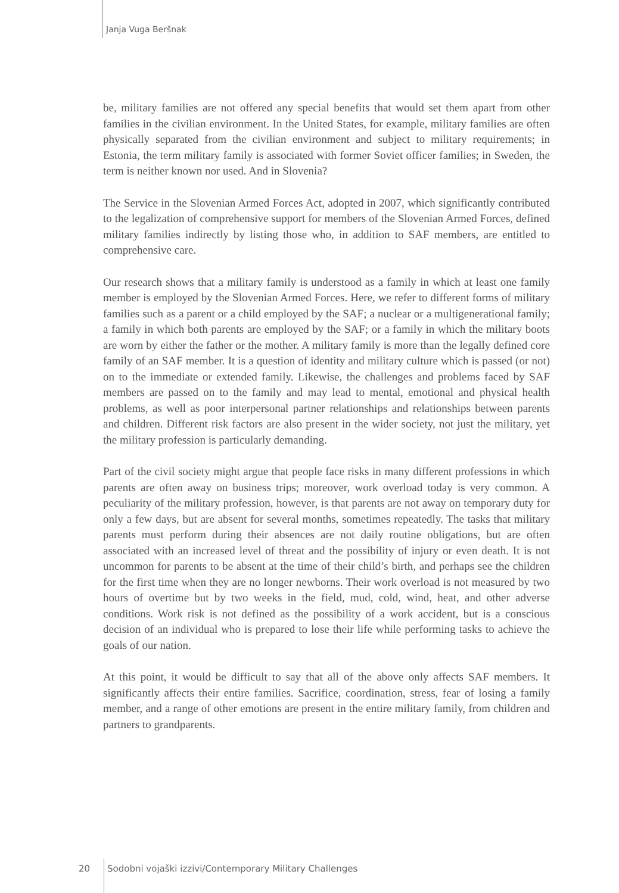Janja Vuga Beršnak
be, military families are not offered any special benefits that would set them apart from other families in the civilian environment. In the United States, for example, military families are often physically separated from the civilian environment and subject to military requirements; in Estonia, the term military family is associated with former Soviet officer families; in Sweden, the term is neither known nor used. And in Slovenia?
The Service in the Slovenian Armed Forces Act, adopted in 2007, which significantly contributed to the legalization of comprehensive support for members of the Slovenian Armed Forces, defined military families indirectly by listing those who, in addition to SAF members, are entitled to comprehensive care.
Our research shows that a military family is understood as a family in which at least one family member is employed by the Slovenian Armed Forces. Here, we refer to different forms of military families such as a parent or a child employed by the SAF; a nuclear or a multigenerational family; a family in which both parents are employed by the SAF; or a family in which the military boots are worn by either the father or the mother. A military family is more than the legally defined core family of an SAF member. It is a question of identity and military culture which is passed (or not) on to the immediate or extended family. Likewise, the challenges and problems faced by SAF members are passed on to the family and may lead to mental, emotional and physical health problems, as well as poor interpersonal partner relationships and relationships between parents and children. Different risk factors are also present in the wider society, not just the military, yet the military profession is particularly demanding.
Part of the civil society might argue that people face risks in many different professions in which parents are often away on business trips; moreover, work overload today is very common. A peculiarity of the military profession, however, is that parents are not away on temporary duty for only a few days, but are absent for several months, sometimes repeatedly. The tasks that military parents must perform during their absences are not daily routine obligations, but are often associated with an increased level of threat and the possibility of injury or even death. It is not uncommon for parents to be absent at the time of their child’s birth, and perhaps see the children for the first time when they are no longer newborns. Their work overload is not measured by two hours of overtime but by two weeks in the field, mud, cold, wind, heat, and other adverse conditions. Work risk is not defined as the possibility of a work accident, but is a conscious decision of an individual who is prepared to lose their life while performing tasks to achieve the goals of our nation.
At this point, it would be difficult to say that all of the above only affects SAF members. It significantly affects their entire families. Sacrifice, coordination, stress, fear of losing a family member, and a range of other emotions are present in the entire military family, from children and partners to grandparents.
20 Sodobni vojaški izzivi/Contemporary Military Challenges